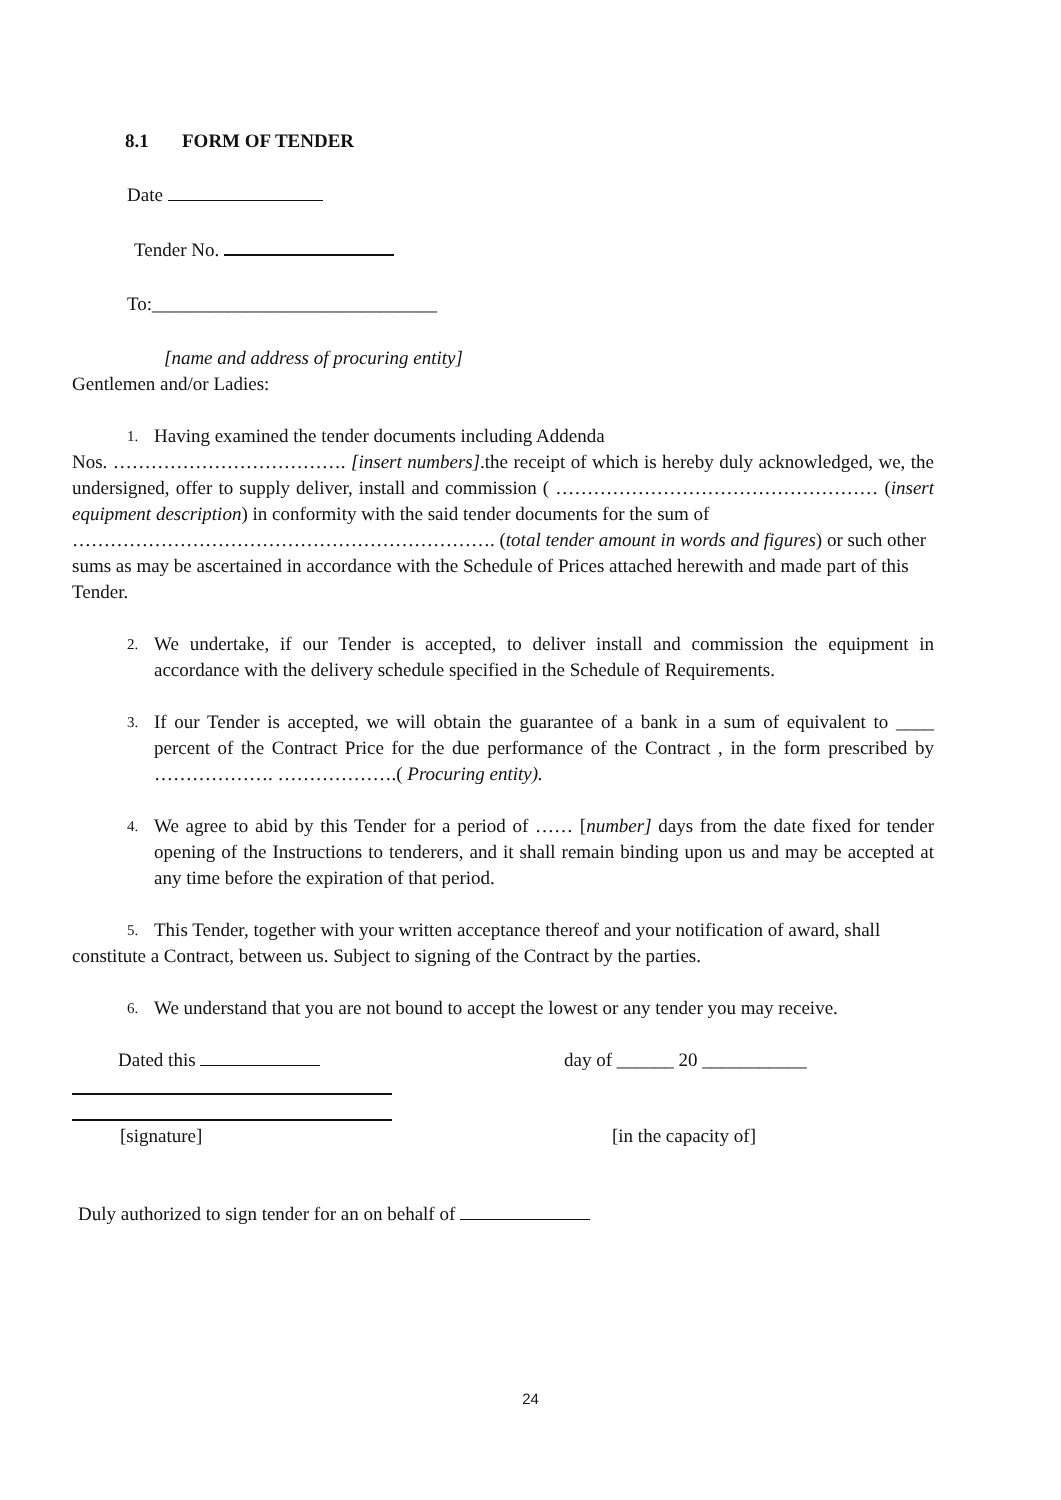8.1 FORM OF TENDER
Date
Tender No.
To:______________________________
[name and address of procuring entity]
Gentlemen and/or Ladies:
1. Having examined the tender documents including Addenda
Nos. ………………………………. [insert numbers].the receipt of which is hereby duly acknowledged, we, the undersigned, offer to supply deliver, install and commission ( …………………………………………… (insert equipment description) in conformity with the said tender documents for the sum of
…………………………………………………………. (total tender amount in words and figures) or such other
sums as may be ascertained in accordance with the Schedule of Prices attached herewith and made part of this Tender.
2. We undertake, if our Tender is accepted, to deliver install and commission the equipment in accordance with the delivery schedule specified in the Schedule of Requirements.
3. If our Tender is accepted, we will obtain the guarantee of a bank in a sum of equivalent to ____ percent of the Contract Price for the due performance of the Contract , in the form prescribed by ………………. ……………….( Procuring entity).
4. We agree to abid by this Tender for a period of …… [number] days from the date fixed for tender opening of the Instructions to tenderers, and it shall remain binding upon us and may be accepted at any time before the expiration of that period.
5. This Tender, together with your written acceptance thereof and your notification of award, shall
constitute a Contract, between us. Subject to signing of the Contract by the parties.
6. We understand that you are not bound to accept the lowest or any tender you may receive.
Dated this day of ______ 20 ___________
[signature] [in the capacity of]
Duly authorized to sign tender for an on behalf of
24